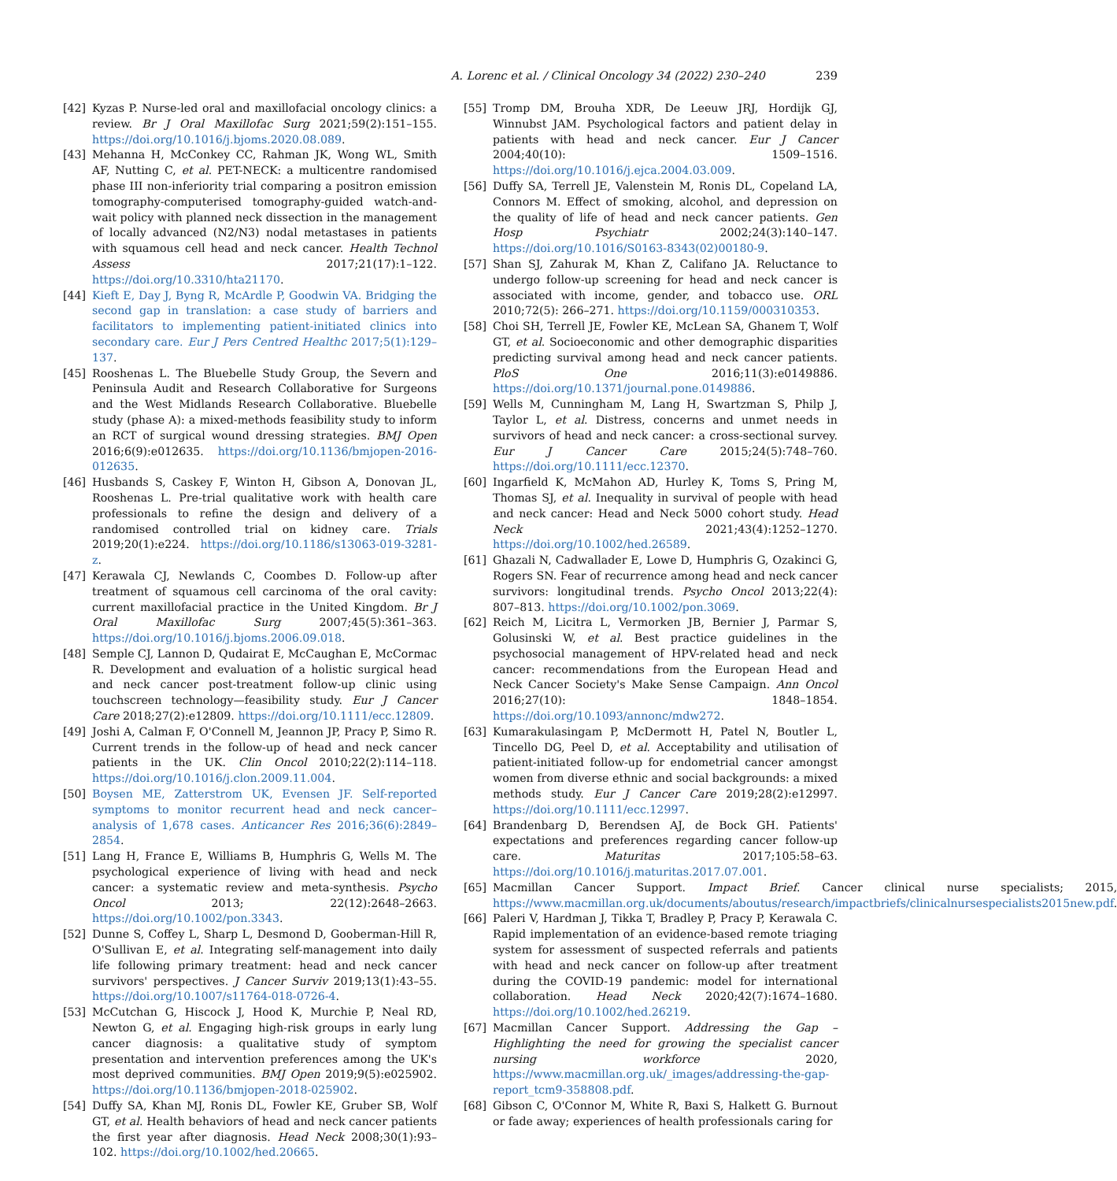A. Lorenc et al. / Clinical Oncology 34 (2022) 230–240 239
[42] Kyzas P. Nurse-led oral and maxillofacial oncology clinics: a review. Br J Oral Maxillofac Surg 2021;59(2):151–155. https://doi.org/10.1016/j.bjoms.2020.08.089.
[43] Mehanna H, McConkey CC, Rahman JK, Wong WL, Smith AF, Nutting C, et al. PET-NECK: a multicentre randomised phase III non-inferiority trial comparing a positron emission tomography-computerised tomography-guided watch-and-wait policy with planned neck dissection in the management of locally advanced (N2/N3) nodal metastases in patients with squamous cell head and neck cancer. Health Technol Assess 2017;21(17):1–122. https://doi.org/10.3310/hta21170.
[44] Kieft E, Day J, Byng R, McArdle P, Goodwin VA. Bridging the second gap in translation: a case study of barriers and facilitators to implementing patient-initiated clinics into secondary care. Eur J Pers Centred Healthc 2017;5(1):129–137.
[45] Rooshenas L. The Bluebelle Study Group, the Severn and Peninsula Audit and Research Collaborative for Surgeons and the West Midlands Research Collaborative. Bluebelle study (phase A): a mixed-methods feasibility study to inform an RCT of surgical wound dressing strategies. BMJ Open 2016;6(9):e012635. https://doi.org/10.1136/bmjopen-2016-012635.
[46] Husbands S, Caskey F, Winton H, Gibson A, Donovan JL, Rooshenas L. Pre-trial qualitative work with health care professionals to refine the design and delivery of a randomised controlled trial on kidney care. Trials 2019;20(1):e224. https://doi.org/10.1186/s13063-019-3281-z.
[47] Kerawala CJ, Newlands C, Coombes D. Follow-up after treatment of squamous cell carcinoma of the oral cavity: current maxillofacial practice in the United Kingdom. Br J Oral Maxillofac Surg 2007;45(5):361–363. https://doi.org/10.1016/j.bjoms.2006.09.018.
[48] Semple CJ, Lannon D, Qudairat E, McCaughan E, McCormac R. Development and evaluation of a holistic surgical head and neck cancer post-treatment follow-up clinic using touchscreen technology—feasibility study. Eur J Cancer Care 2018;27(2):e12809. https://doi.org/10.1111/ecc.12809.
[49] Joshi A, Calman F, O'Connell M, Jeannon JP, Pracy P, Simo R. Current trends in the follow-up of head and neck cancer patients in the UK. Clin Oncol 2010;22(2):114–118. https://doi.org/10.1016/j.clon.2009.11.004.
[50] Boysen ME, Zatterstrom UK, Evensen JF. Self-reported symptoms to monitor recurrent head and neck cancer–analysis of 1,678 cases. Anticancer Res 2016;36(6):2849–2854.
[51] Lang H, France E, Williams B, Humphris G, Wells M. The psychological experience of living with head and neck cancer: a systematic review and meta-synthesis. Psycho Oncol 2013; 22(12):2648–2663. https://doi.org/10.1002/pon.3343.
[52] Dunne S, Coffey L, Sharp L, Desmond D, Gooberman-Hill R, O'Sullivan E, et al. Integrating self-management into daily life following primary treatment: head and neck cancer survivors' perspectives. J Cancer Surviv 2019;13(1):43–55. https://doi.org/10.1007/s11764-018-0726-4.
[53] McCutchan G, Hiscock J, Hood K, Murchie P, Neal RD, Newton G, et al. Engaging high-risk groups in early lung cancer diagnosis: a qualitative study of symptom presentation and intervention preferences among the UK's most deprived communities. BMJ Open 2019;9(5):e025902. https://doi.org/10.1136/bmjopen-2018-025902.
[54] Duffy SA, Khan MJ, Ronis DL, Fowler KE, Gruber SB, Wolf GT, et al. Health behaviors of head and neck cancer patients the first year after diagnosis. Head Neck 2008;30(1):93–102. https://doi.org/10.1002/hed.20665.
[55] Tromp DM, Brouha XDR, De Leeuw JRJ, Hordijk GJ, Winnubst JAM. Psychological factors and patient delay in patients with head and neck cancer. Eur J Cancer 2004;40(10): 1509–1516. https://doi.org/10.1016/j.ejca.2004.03.009.
[56] Duffy SA, Terrell JE, Valenstein M, Ronis DL, Copeland LA, Connors M. Effect of smoking, alcohol, and depression on the quality of life of head and neck cancer patients. Gen Hosp Psychiatr 2002;24(3):140–147. https://doi.org/10.1016/S0163-8343(02)00180-9.
[57] Shan SJ, Zahurak M, Khan Z, Califano JA. Reluctance to undergo follow-up screening for head and neck cancer is associated with income, gender, and tobacco use. ORL 2010;72(5): 266–271. https://doi.org/10.1159/000310353.
[58] Choi SH, Terrell JE, Fowler KE, McLean SA, Ghanem T, Wolf GT, et al. Socioeconomic and other demographic disparities predicting survival among head and neck cancer patients. PloS One 2016;11(3):e0149886. https://doi.org/10.1371/journal.pone.0149886.
[59] Wells M, Cunningham M, Lang H, Swartzman S, Philp J, Taylor L, et al. Distress, concerns and unmet needs in survivors of head and neck cancer: a cross-sectional survey. Eur J Cancer Care 2015;24(5):748–760. https://doi.org/10.1111/ecc.12370.
[60] Ingarfield K, McMahon AD, Hurley K, Toms S, Pring M, Thomas SJ, et al. Inequality in survival of people with head and neck cancer: Head and Neck 5000 cohort study. Head Neck 2021;43(4):1252–1270. https://doi.org/10.1002/hed.26589.
[61] Ghazali N, Cadwallader E, Lowe D, Humphris G, Ozakinci G, Rogers SN. Fear of recurrence among head and neck cancer survivors: longitudinal trends. Psycho Oncol 2013;22(4): 807–813. https://doi.org/10.1002/pon.3069.
[62] Reich M, Licitra L, Vermorken JB, Bernier J, Parmar S, Golusinski W, et al. Best practice guidelines in the psychosocial management of HPV-related head and neck cancer: recommendations from the European Head and Neck Cancer Society's Make Sense Campaign. Ann Oncol 2016;27(10): 1848–1854. https://doi.org/10.1093/annonc/mdw272.
[63] Kumarakulasingam P, McDermott H, Patel N, Boutler L, Tincello DG, Peel D, et al. Acceptability and utilisation of patient-initiated follow-up for endometrial cancer amongst women from diverse ethnic and social backgrounds: a mixed methods study. Eur J Cancer Care 2019;28(2):e12997. https://doi.org/10.1111/ecc.12997.
[64] Brandenbarg D, Berendsen AJ, de Bock GH. Patients' expectations and preferences regarding cancer follow-up care. Maturitas 2017;105:58–63. https://doi.org/10.1016/j.maturitas.2017.07.001.
[65] Macmillan Cancer Support. Impact Brief. Cancer clinical nurse specialists; 2015, https://www.macmillan.org.uk/documents/aboutus/research/impactbriefs/clinicalnursespecialists2015new.pdf.
[66] Paleri V, Hardman J, Tikka T, Bradley P, Pracy P, Kerawala C. Rapid implementation of an evidence-based remote triaging system for assessment of suspected referrals and patients with head and neck cancer on follow-up after treatment during the COVID-19 pandemic: model for international collaboration. Head Neck 2020;42(7):1674–1680. https://doi.org/10.1002/hed.26219.
[67] Macmillan Cancer Support. Addressing the Gap – Highlighting the need for growing the specialist cancer nursing workforce 2020, https://www.macmillan.org.uk/_images/addressing-the-gap-report_tcm9-358808.pdf.
[68] Gibson C, O'Connor M, White R, Baxi S, Halkett G. Burnout or fade away; experiences of health professionals caring for